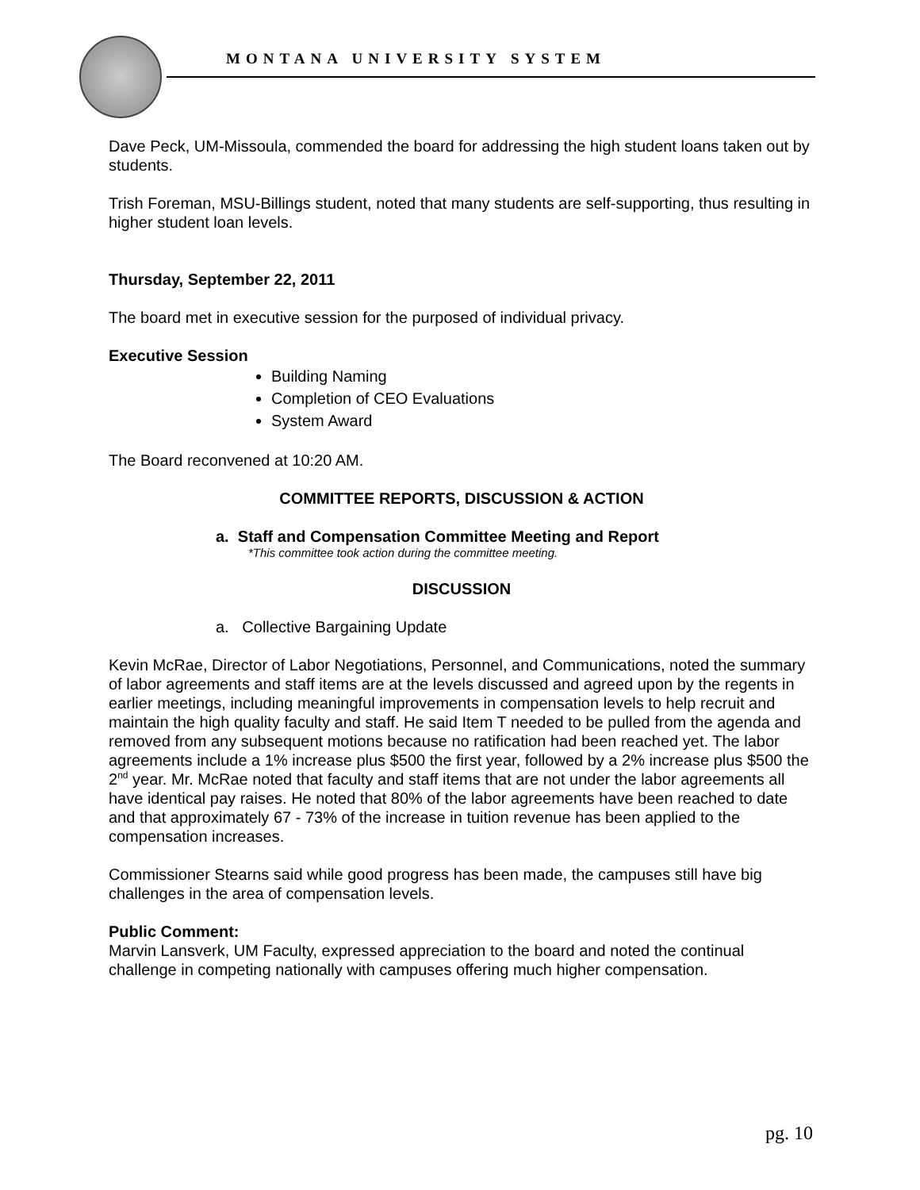MONTANA UNIVERSITY SYSTEM
Dave Peck, UM-Missoula, commended the board for addressing the high student loans taken out by students.
Trish Foreman, MSU-Billings student, noted that many students are self-supporting, thus resulting in higher student loan levels.
Thursday, September 22, 2011
The board met in executive session for the purposed of individual privacy.
Executive Session
Building Naming
Completion of CEO Evaluations
System Award
The Board reconvened at 10:20 AM.
COMMITTEE REPORTS, DISCUSSION & ACTION
a. Staff and Compensation Committee Meeting and Report
*This committee took action during the committee meeting.
DISCUSSION
a. Collective Bargaining Update
Kevin McRae, Director of Labor Negotiations, Personnel, and Communications, noted the summary of labor agreements and staff items are at the levels discussed and agreed upon by the regents in earlier meetings, including meaningful improvements in compensation levels to help recruit and maintain the high quality faculty and staff. He said Item T needed to be pulled from the agenda and removed from any subsequent motions because no ratification had been reached yet. The labor agreements include a 1% increase plus $500 the first year, followed by a 2% increase plus $500 the 2<sup>nd</sup> year. Mr. McRae noted that faculty and staff items that are not under the labor agreements all have identical pay raises. He noted that 80% of the labor agreements have been reached to date and that approximately 67 - 73% of the increase in tuition revenue has been applied to the compensation increases.
Commissioner Stearns said while good progress has been made, the campuses still have big challenges in the area of compensation levels.
Public Comment:
Marvin Lansverk, UM Faculty, expressed appreciation to the board and noted the continual challenge in competing nationally with campuses offering much higher compensation.
pg. 10